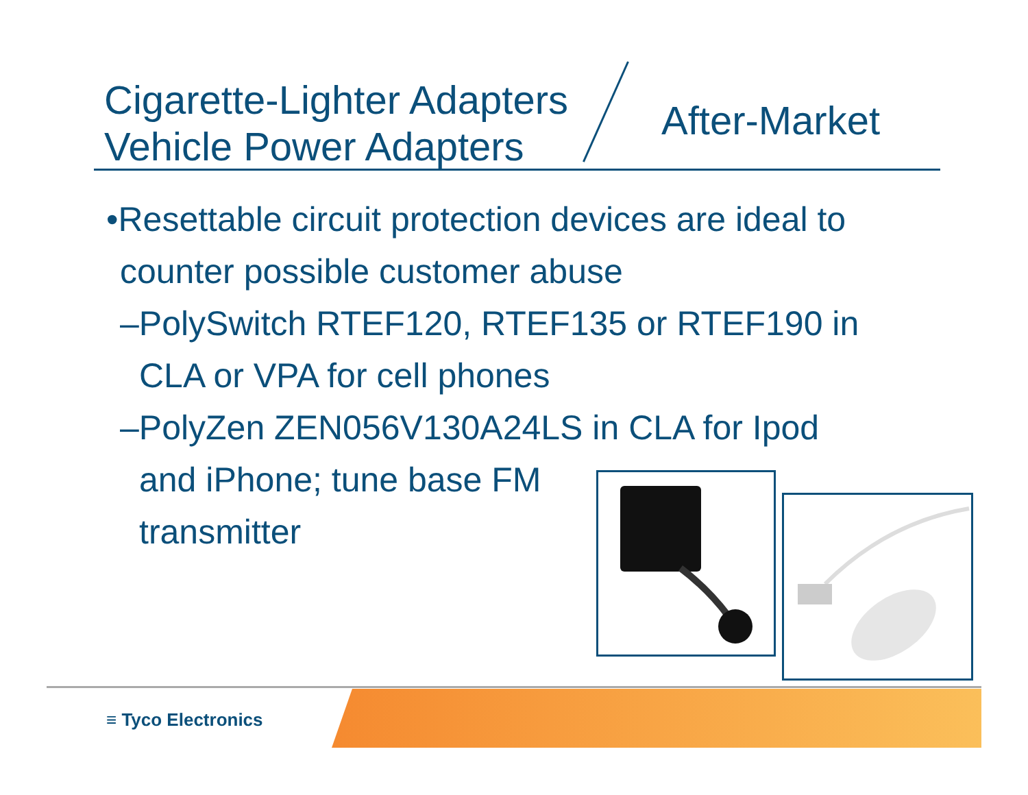Cigarette-Lighter Adapters
Vehicle Power Adapters
After-Market
•Resettable circuit protection devices are ideal to
counter possible customer abuse
–PolySwitch RTEF120, RTEF135 or RTEF190 in
CLA or VPA for cell phones
–PolyZen ZEN056V130A24LS in CLA for Ipod
and iPhone; tune base FM
transmitter
≡ Tyco Electronics